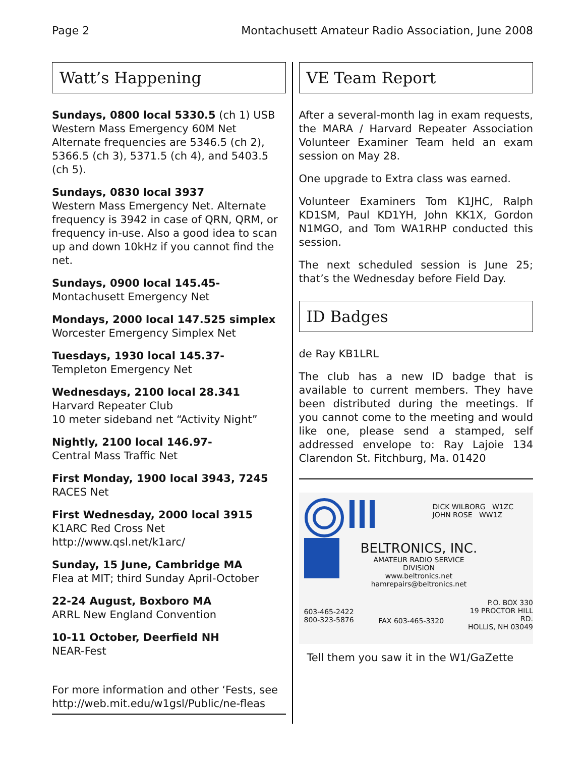Page 2 Montachusett Amateur Radio Association, June 2008
Watt’s Happening
Sundays, 0800 local 5330.5 (ch 1) USB
Western Mass Emergency 60M Net
Alternate frequencies are 5346.5 (ch 2), 5366.5 (ch 3), 5371.5 (ch 4), and 5403.5 (ch 5).
Sundays, 0830 local 3937
Western Mass Emergency Net. Alternate frequency is 3942 in case of QRN, QRM, or frequency in-use. Also a good idea to scan up and down 10kHz if you cannot find the net.
Sundays, 0900 local 145.45-
Montachusett Emergency Net
Mondays, 2000 local 147.525 simplex
Worcester Emergency Simplex Net
Tuesdays, 1930 local 145.37-
Templeton Emergency Net
Wednesdays, 2100 local 28.341
Harvard Repeater Club
10 meter sideband net “Activity Night”
Nightly, 2100 local 146.97-
Central Mass Traffic Net
First Monday, 1900 local 3943, 7245
RACES Net
First Wednesday, 2000 local 3915
K1ARC Red Cross Net
http://www.qsl.net/k1arc/
Sunday, 15 June, Cambridge MA
Flea at MIT; third Sunday April-October
22-24 August, Boxboro MA
ARRL New England Convention
10-11 October, Deerfield NH
NEAR-Fest
For more information and other ‘Fests, see http://web.mit.edu/w1gsl/Public/ne-fleas
VE Team Report
After a several-month lag in exam requests, the MARA / Harvard Repeater Association Volunteer Examiner Team held an exam session on May 28.
One upgrade to Extra class was earned.
Volunteer Examiners Tom K1JHC, Ralph KD1SM, Paul KD1YH, John KK1X, Gordon N1MGO, and Tom WA1RHP conducted this session.
The next scheduled session is June 25; that’s the Wednesday before Field Day.
ID Badges
de Ray KB1LRL
The club has a new ID badge that is available to current members. They have been distributed during the meetings. If you cannot come to the meeting and would like one, please send a stamped, self addressed envelope to: Ray Lajoie 134 Clarendon St. Fitchburg, Ma. 01420
DICK WILBORG W1ZC
JOHN ROSE WW1Z
BELTRONICS, INC.
AMATEUR RADIO SERVICE DIVISION
www.beltronics.net
hamrepairs@beltronics.net
603-465-2422
800-323-5876
FAX 603-465-3320
P.O. BOX 330
19 PROCTOR HILL RD.
HOLLIS, NH 03049
Tell them you saw it in the W1/GaZette